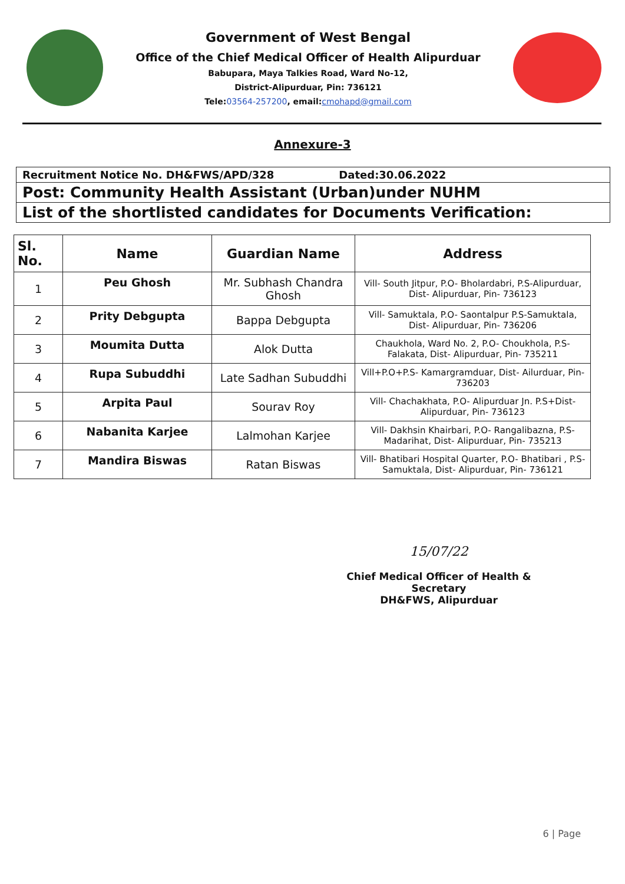Government of West Bengal
Office of the Chief Medical Officer of Health Alipurduar
Babupara, Maya Talkies Road, Ward No-12,
District-Alipurduar, Pin: 736121
Tele:03564-257200, email:cmohapd@gmail.com
Annexure-3
Recruitment Notice No. DH&FWS/APD/328 Dated:30.06.2022
Post: Community Health Assistant (Urban)under NUHM
List of the shortlisted candidates for Documents Verification:
| Sl. No. | Name | Guardian Name | Address |
| --- | --- | --- | --- |
| 1 | Peu Ghosh | Mr. Subhash Chandra Ghosh | Vill- South Jitpur, P.O- Bholardabri, P.S-Alipurduar, Dist- Alipurduar, Pin- 736123 |
| 2 | Prity Debgupta | Bappa Debgupta | Vill- Samuktala, P.O- Saontalpur P.S-Samuktala, Dist- Alipurduar, Pin- 736206 |
| 3 | Moumita Dutta | Alok Dutta | Chaukhola, Ward No. 2, P.O- Choukhola, P.S-Falakata, Dist- Alipurduar, Pin- 735211 |
| 4 | Rupa Subuddhi | Late Sadhan Subuddhi | Vill+P.O+P.S- Kamargramduar, Dist- Ailurduar, Pin- 736203 |
| 5 | Arpita Paul | Sourav Roy | Vill- Chachakhata, P.O- Alipurduar Jn. P.S+Dist- Alipurduar, Pin- 736123 |
| 6 | Nabanita Karjee | Lalmohan Karjee | Vill- Dakhsin Khairbari, P.O- Rangalibazna, P.S-Madarihat, Dist- Alipurduar, Pin- 735213 |
| 7 | Mandira Biswas | Ratan Biswas | Vill- Bhatibari Hospital Quarter, P.O- Bhatibari , P.S- Samuktala, Dist- Alipurduar, Pin- 736121 |
15/07/22
Chief Medical Officer of Health & Secretary
DH&FWS, Alipurduar
6 | Page